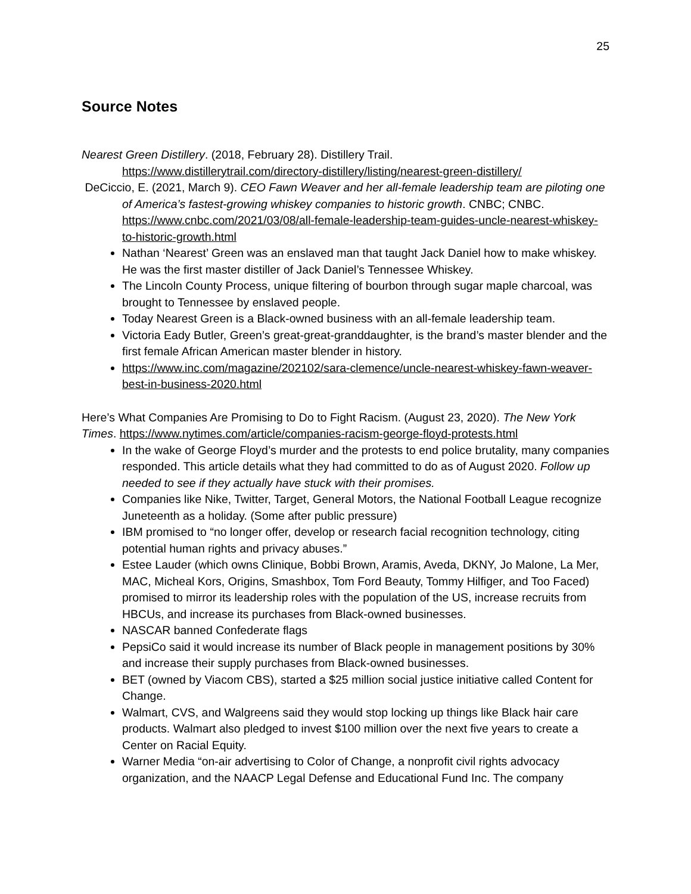25
Source Notes
Nearest Green Distillery. (2018, February 28). Distillery Trail.
https://www.distillerytrail.com/directory-distillery/listing/nearest-green-distillery/
DeCiccio, E. (2021, March 9). CEO Fawn Weaver and her all-female leadership team are piloting one of America’s fastest-growing whiskey companies to historic growth. CNBC; CNBC.
https://www.cnbc.com/2021/03/08/all-female-leadership-team-guides-uncle-nearest-whiskey-to-historic-growth.html
Nathan ‘Nearest’ Green was an enslaved man that taught Jack Daniel how to make whiskey. He was the first master distiller of Jack Daniel’s Tennessee Whiskey.
The Lincoln County Process, unique filtering of bourbon through sugar maple charcoal, was brought to Tennessee by enslaved people.
Today Nearest Green is a Black-owned business with an all-female leadership team.
Victoria Eady Butler, Green’s great-great-granddaughter, is the brand’s master blender and the first female African American master blender in history.
https://www.inc.com/magazine/202102/sara-clemence/uncle-nearest-whiskey-fawn-weaver-best-in-business-2020.html
Here’s What Companies Are Promising to Do to Fight Racism. (August 23, 2020). The New York Times. https://www.nytimes.com/article/companies-racism-george-floyd-protests.html
In the wake of George Floyd’s murder and the protests to end police brutality, many companies responded. This article details what they had committed to do as of August 2020. Follow up needed to see if they actually have stuck with their promises.
Companies like Nike, Twitter, Target, General Motors, the National Football League recognize Juneteenth as a holiday. (Some after public pressure)
IBM promised to “no longer offer, develop or research facial recognition technology, citing potential human rights and privacy abuses.”
Estee Lauder (which owns Clinique, Bobbi Brown, Aramis, Aveda, DKNY, Jo Malone, La Mer, MAC, Micheal Kors, Origins, Smashbox, Tom Ford Beauty, Tommy Hilfiger, and Too Faced) promised to mirror its leadership roles with the population of the US, increase recruits from HBCUs, and increase its purchases from Black-owned businesses.
NASCAR banned Confederate flags
PepsiCo said it would increase its number of Black people in management positions by 30% and increase their supply purchases from Black-owned businesses.
BET (owned by Viacom CBS), started a $25 million social justice initiative called Content for Change.
Walmart, CVS, and Walgreens said they would stop locking up things like Black hair care products. Walmart also pledged to invest $100 million over the next five years to create a Center on Racial Equity.
Warner Media “on-air advertising to Color of Change, a nonprofit civil rights advocacy organization, and the NAACP Legal Defense and Educational Fund Inc. The company